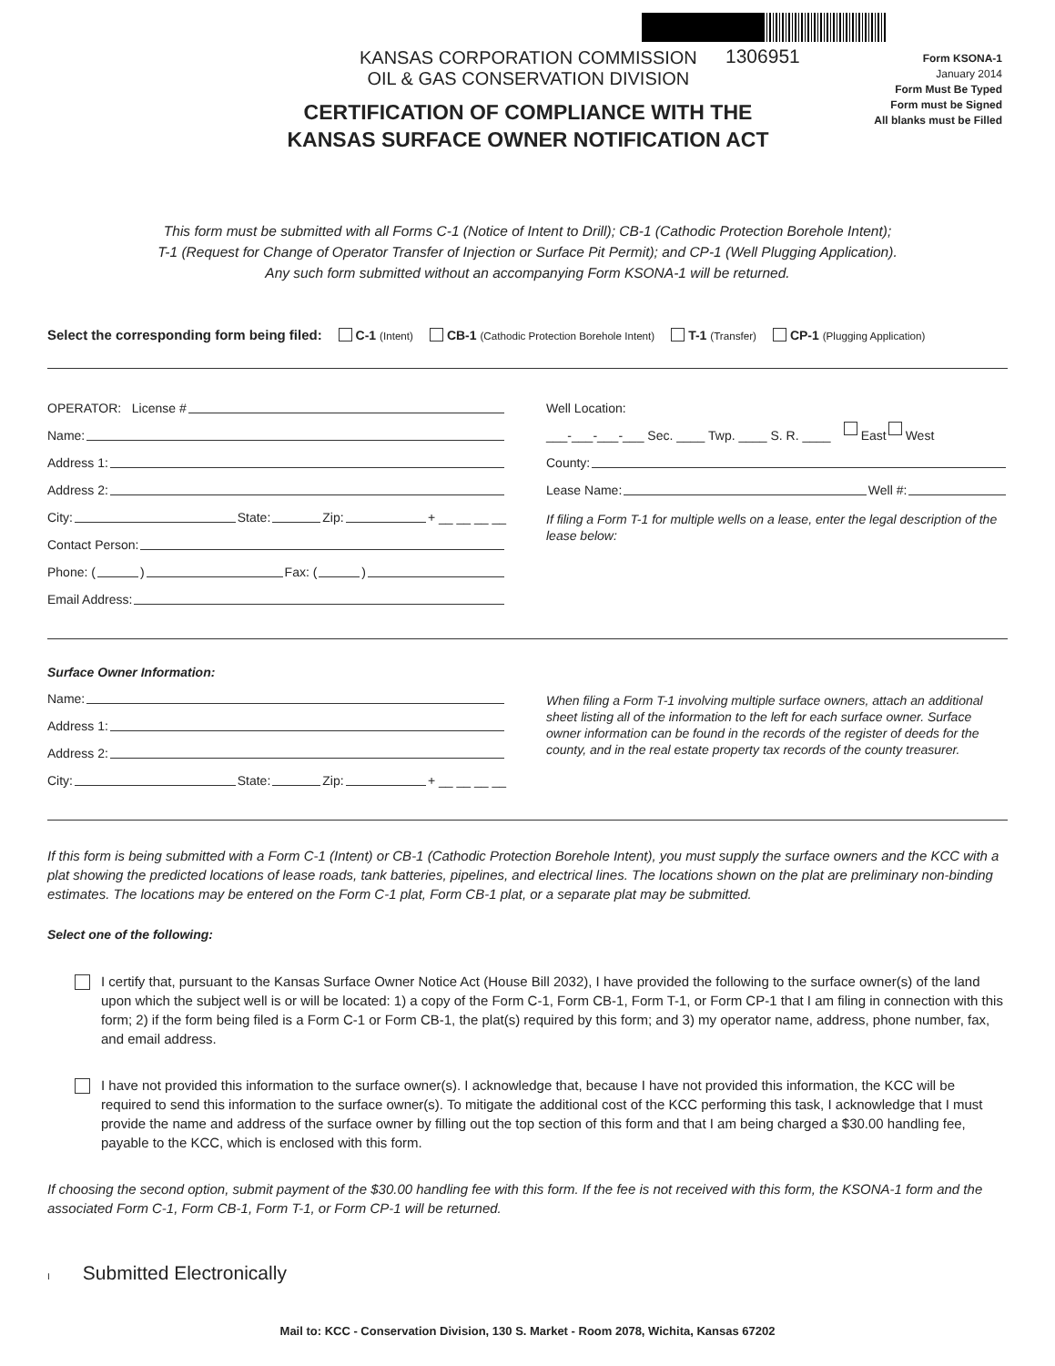KANSAS CORPORATION COMMISSION
OIL & GAS CONSERVATION DIVISION
1306951
Form KSONA-1
January 2014
Form Must Be Typed
Form must be Signed
All blanks must be Filled
CERTIFICATION OF COMPLIANCE WITH THE KANSAS SURFACE OWNER NOTIFICATION ACT
This form must be submitted with all Forms C-1 (Notice of Intent to Drill); CB-1 (Cathodic Protection Borehole Intent);
T-1 (Request for Change of Operator Transfer of Injection or Surface Pit Permit); and CP-1 (Well Plugging Application).
Any such form submitted without an accompanying Form KSONA-1 will be returned.
Select the corresponding form being filed: C-1 (Intent) CB-1 (Cathodic Protection Borehole Intent) T-1 (Transfer) CP-1 (Plugging Application)
OPERATOR: License #
Name:
Address 1:
Address 2:
City: State: Zip: + __ __ __ __
Contact Person:
Phone: ( ) Fax: ( )
Email Address:
Well Location:
___-___-___-___ Sec. ____ Twp. ____ S. R. ____ East West
County:
Lease Name: Well #:
If filing a Form T-1 for multiple wells on a lease, enter the legal description of the lease below:
Surface Owner Information:
Name:
Address 1:
Address 2:
City: State: Zip: + __ __ __ __
When filing a Form T-1 involving multiple surface owners, attach an additional sheet listing all of the information to the left for each surface owner. Surface owner information can be found in the records of the register of deeds for the county, and in the real estate property tax records of the county treasurer.
If this form is being submitted with a Form C-1 (Intent) or CB-1 (Cathodic Protection Borehole Intent), you must supply the surface owners and the KCC with a plat showing the predicted locations of lease roads, tank batteries, pipelines, and electrical lines. The locations shown on the plat are preliminary non-binding estimates. The locations may be entered on the Form C-1 plat, Form CB-1 plat, or a separate plat may be submitted.
Select one of the following:
I certify that, pursuant to the Kansas Surface Owner Notice Act (House Bill 2032), I have provided the following to the surface owner(s) of the land upon which the subject well is or will be located: 1) a copy of the Form C-1, Form CB-1, Form T-1, or Form CP-1 that I am filing in connection with this form; 2) if the form being filed is a Form C-1 or Form CB-1, the plat(s) required by this form; and 3) my operator name, address, phone number, fax, and email address.
I have not provided this information to the surface owner(s). I acknowledge that, because I have not provided this information, the KCC will be required to send this information to the surface owner(s). To mitigate the additional cost of the KCC performing this task, I acknowledge that I must provide the name and address of the surface owner by filling out the top section of this form and that I am being charged a $30.00 handling fee, payable to the KCC, which is enclosed with this form.
If choosing the second option, submit payment of the $30.00 handling fee with this form. If the fee is not received with this form, the KSONA-1 form and the associated Form C-1, Form CB-1, Form T-1, or Form CP-1 will be returned.
I Submitted Electronically
Mail to: KCC - Conservation Division, 130 S. Market - Room 2078, Wichita, Kansas 67202